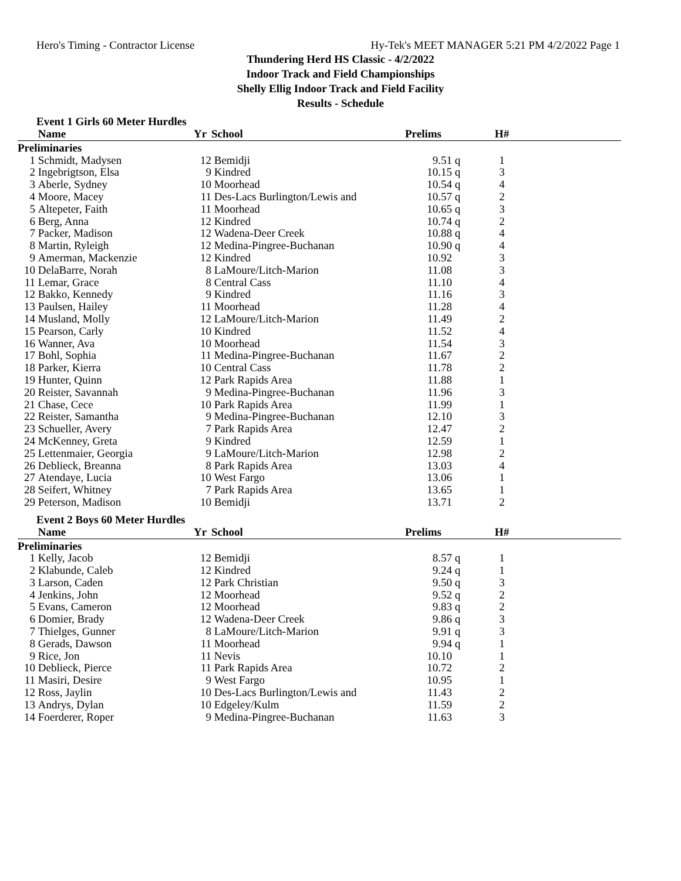Hero's Timing - Contractor License Hy-Tek's MEET MANAGER 5:21 PM 4/2/2022 Page 1
Thundering Herd HS Classic - 4/2/2022
Indoor Track and Field Championships
Shelly Ellig Indoor Track and Field Facility
Results - Schedule
Event 1 Girls 60 Meter Hurdles
| | Name | Yr | School | Prelims | | H# | |
| --- | --- | --- | --- | --- | --- | --- | --- |
| Preliminaries | | | | | | | |
| 1 | Schmidt, Madysen | 12 | Bemidji | 9.51 | q | 1 | |
| 2 | Ingebrigtson, Elsa | 9 | Kindred | 10.15 | q | 3 | |
| 3 | Aberle, Sydney | 10 | Moorhead | 10.54 | q | 4 | |
| 4 | Moore, Macey | 11 | Des-Lacs Burlington/Lewis and | 10.57 | q | 2 | |
| 5 | Altepeter, Faith | 11 | Moorhead | 10.65 | q | 3 | |
| 6 | Berg, Anna | 12 | Kindred | 10.74 | q | 2 | |
| 7 | Packer, Madison | 12 | Wadena-Deer Creek | 10.88 | q | 4 | |
| 8 | Martin, Ryleigh | 12 | Medina-Pingree-Buchanan | 10.90 | q | 4 | |
| 9 | Amerman, Mackenzie | 12 | Kindred | 10.92 | | 3 | |
| 10 | DelaBarre, Norah | 8 | LaMoure/Litch-Marion | 11.08 | | 3 | |
| 11 | Lemar, Grace | 8 | Central Cass | 11.10 | | 4 | |
| 12 | Bakko, Kennedy | 9 | Kindred | 11.16 | | 3 | |
| 13 | Paulsen, Hailey | 11 | Moorhead | 11.28 | | 4 | |
| 14 | Musland, Molly | 12 | LaMoure/Litch-Marion | 11.49 | | 2 | |
| 15 | Pearson, Carly | 10 | Kindred | 11.52 | | 4 | |
| 16 | Wanner, Ava | 10 | Moorhead | 11.54 | | 3 | |
| 17 | Bohl, Sophia | 11 | Medina-Pingree-Buchanan | 11.67 | | 2 | |
| 18 | Parker, Kierra | 10 | Central Cass | 11.78 | | 2 | |
| 19 | Hunter, Quinn | 12 | Park Rapids Area | 11.88 | | 1 | |
| 20 | Reister, Savannah | 9 | Medina-Pingree-Buchanan | 11.96 | | 3 | |
| 21 | Chase, Cece | 10 | Park Rapids Area | 11.99 | | 1 | |
| 22 | Reister, Samantha | 9 | Medina-Pingree-Buchanan | 12.10 | | 3 | |
| 23 | Schueller, Avery | 7 | Park Rapids Area | 12.47 | | 2 | |
| 24 | McKenney, Greta | 9 | Kindred | 12.59 | | 1 | |
| 25 | Lettenmaier, Georgia | 9 | LaMoure/Litch-Marion | 12.98 | | 2 | |
| 26 | Deblieck, Breanna | 8 | Park Rapids Area | 13.03 | | 4 | |
| 27 | Atendaye, Lucia | 10 | West Fargo | 13.06 | | 1 | |
| 28 | Seifert, Whitney | 7 | Park Rapids Area | 13.65 | | 1 | |
| 29 | Peterson, Madison | 10 | Bemidji | 13.71 | | 2 | |
Event 2 Boys 60 Meter Hurdles
| | Name | Yr | School | Prelims | | H# | |
| --- | --- | --- | --- | --- | --- | --- | --- |
| Preliminaries | | | | | | | |
| 1 | Kelly, Jacob | 12 | Bemidji | 8.57 | q | 1 | |
| 2 | Klabunde, Caleb | 12 | Kindred | 9.24 | q | 1 | |
| 3 | Larson, Caden | 12 | Park Christian | 9.50 | q | 3 | |
| 4 | Jenkins, John | 12 | Moorhead | 9.52 | q | 2 | |
| 5 | Evans, Cameron | 12 | Moorhead | 9.83 | q | 2 | |
| 6 | Domier, Brady | 12 | Wadena-Deer Creek | 9.86 | q | 3 | |
| 7 | Thielges, Gunner | 8 | LaMoure/Litch-Marion | 9.91 | q | 3 | |
| 8 | Gerads, Dawson | 11 | Moorhead | 9.94 | q | 1 | |
| 9 | Rice, Jon | 11 | Nevis | 10.10 | | 1 | |
| 10 | Deblieck, Pierce | 11 | Park Rapids Area | 10.72 | | 2 | |
| 11 | Masiri, Desire | 9 | West Fargo | 10.95 | | 1 | |
| 12 | Ross, Jaylin | 10 | Des-Lacs Burlington/Lewis and | 11.43 | | 2 | |
| 13 | Andrys, Dylan | 10 | Edgeley/Kulm | 11.59 | | 2 | |
| 14 | Foerderer, Roper | 9 | Medina-Pingree-Buchanan | 11.63 | | 3 | |